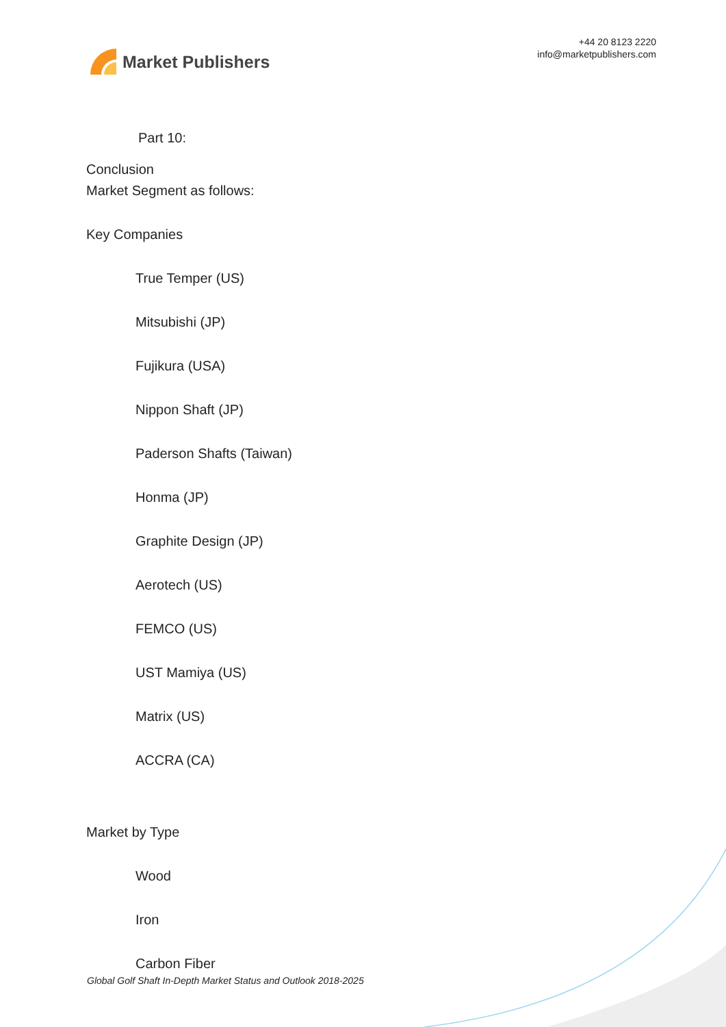Market Publishers
+44 20 8123 2220
info@marketpublishers.com
Part 10:
Conclusion
Market Segment as follows:
Key Companies
True Temper (US)
Mitsubishi (JP)
Fujikura (USA)
Nippon Shaft (JP)
Paderson Shafts (Taiwan)
Honma (JP)
Graphite Design (JP)
Aerotech (US)
FEMCO (US)
UST Mamiya (US)
Matrix (US)
ACCRA (CA)
Market by Type
Wood
Iron
Carbon Fiber
Global Golf Shaft In-Depth Market Status and Outlook 2018-2025